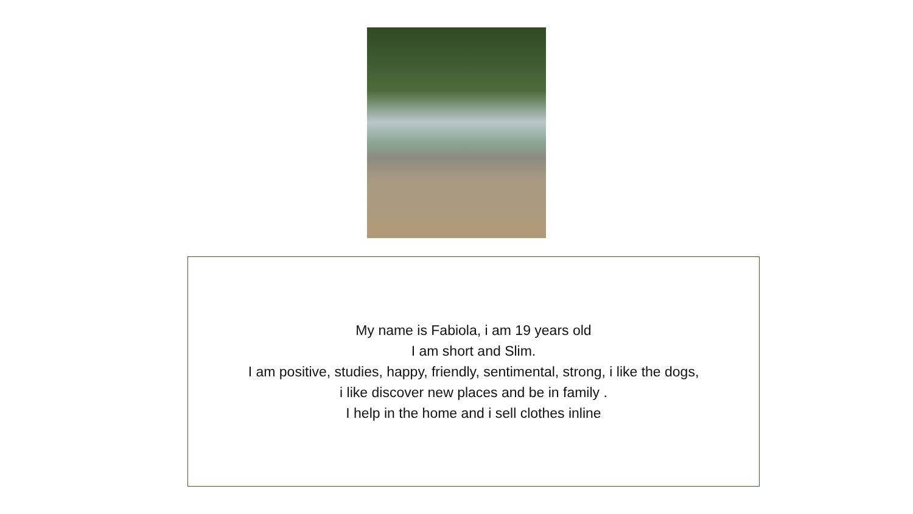My name is Fabiola, i am 19 years old
I am short and Slim.
I am positive, studies, happy, friendly, sentimental, strong, i like the dogs,
i like discover new places and be in family .
I help in the home and i sell clothes inline